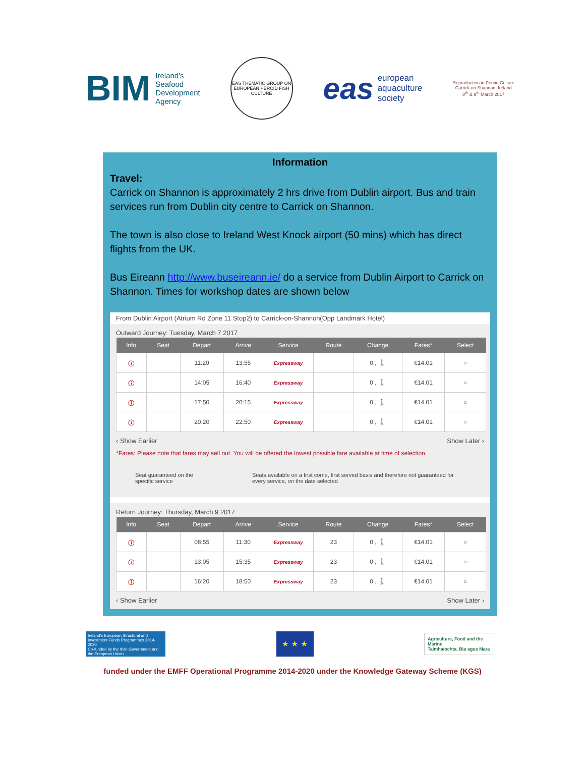BIM
Ireland's
Seafood
Development
Agency
EAS THEMATIC GROUP ON EUROPEAN PERCID FISH CULTURE
eas
european
aquaculture
society
Reproduction in Percid Culture
Carrick on Shannon, Ireland
8<sup>th</sup> & 9<sup>th</sup> March 2017
Information
Travel:
Carrick on Shannon is approximately 2 hrs drive from Dublin airport. Bus and train services run from Dublin city centre to Carrick on Shannon.
The town is also close to Ireland West Knock airport (50 mins) which has direct flights from the UK.
Bus Eireann http://www.buseireann.ie/ do a service from Dublin Airport to Carrick on Shannon. Times for workshop dates are shown below
From Dublin Airport (Atrium Rd Zone 11 Stop2) to Carrick-on-Shannon(Opp Landmark Hotel)
Outward Journey: Tuesday, March 7 2017
| Info | Seat | Depart | Arrive | Service | Route | Change | Fares* | Select |
| --- | --- | --- | --- | --- | --- | --- | --- | --- |
| ⓘ | | 11:20 | 13:55 | Expressway | | 0 , 🚶 | €14.01 | ○ |
| ⓘ | | 14:05 | 16:40 | Expressway | | 0 , 🚶 | €14.01 | ○ |
| ⓘ | | 17:50 | 20:15 | Expressway | | 0 , 🚶 | €14.01 | ○ |
| ⓘ | | 20:20 | 22:50 | Expressway | | 0 , 🚶 | €14.01 | ○ |
‹ Show Earlier Show Later ›
*Fares: Please note that fares may sell out. You will be offered the lowest possible fare available at time of selection.
Seat guaranteed on the specific service
Seats available on a first come, first served basis and therefore not guaranteed for every service, on the date selected
Return Journey: Thursday, March 9 2017
| Info | Seat | Depart | Arrive | Service | Route | Change | Fares* | Select |
| --- | --- | --- | --- | --- | --- | --- | --- | --- |
| ⓘ | | 08:55 | 11:30 | Expressway | 23 | 0 , 🚶 | €14.01 | ○ |
| ⓘ | | 13:05 | 15:35 | Expressway | 23 | 0 , 🚶 | €14.01 | ○ |
| ⓘ | | 16:20 | 18:50 | Expressway | 23 | 0 , 🚶 | €14.01 | ○ |
‹ Show Earlier Show Later ›
Ireland's European Structural and Investment Funds Programmes 2014-2020
Co-funded by the Irish Government and the European Union
★ ★ ★
Agriculture, Food and the Marine
Talmhaíochta, Bia agus Mara
funded under the EMFF Operational Programme 2014-2020 under the Knowledge Gateway Scheme (KGS)